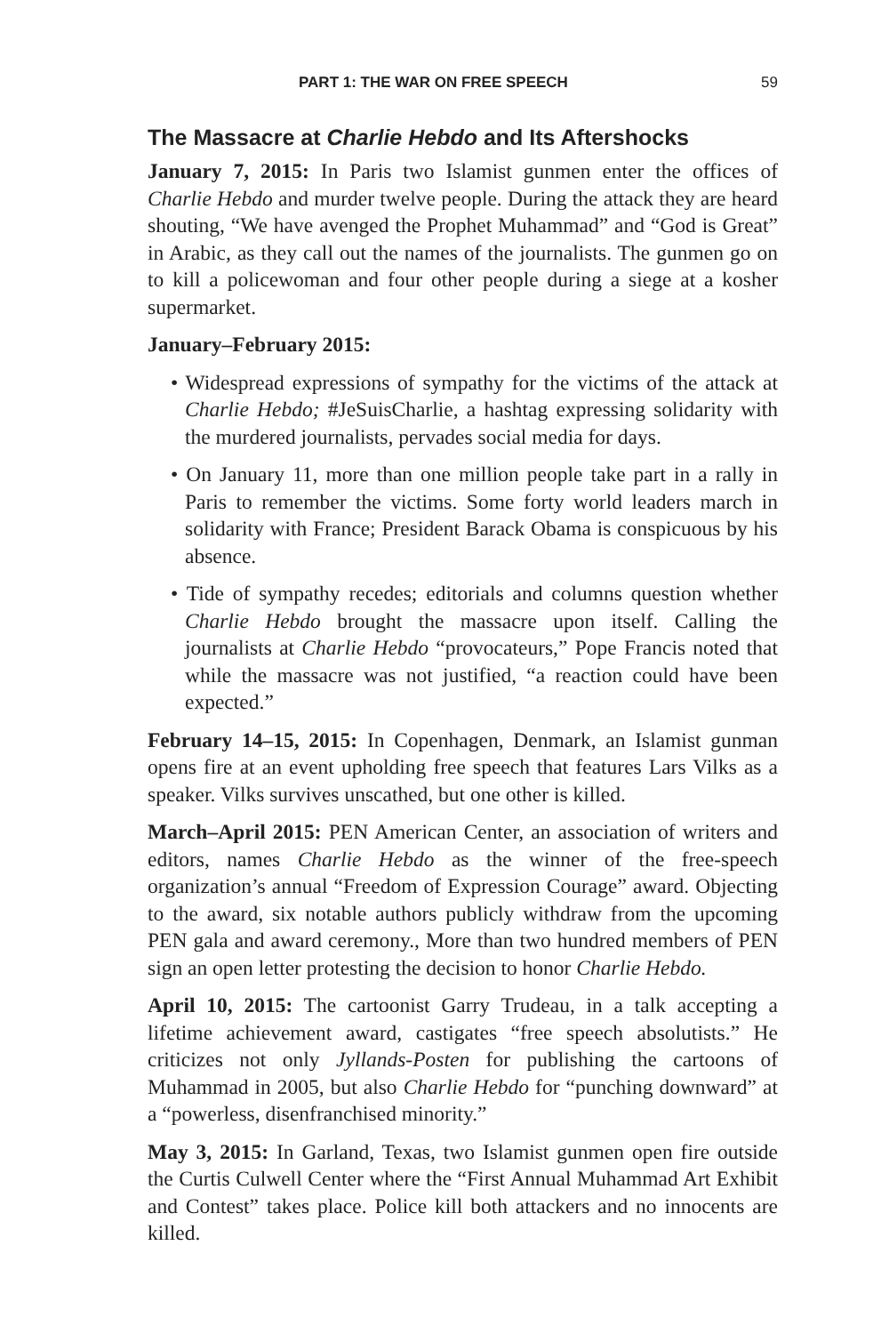PART 1: THE WAR ON FREE SPEECH 59
The Massacre at Charlie Hebdo and Its Aftershocks
January 7, 2015: In Paris two Islamist gunmen enter the offices of Charlie Hebdo and murder twelve people. During the attack they are heard shouting, “We have avenged the Prophet Muhammad” and “God is Great” in Arabic, as they call out the names of the journalists. The gunmen go on to kill a policewoman and four other people during a siege at a kosher supermarket.
January–February 2015:
• Widespread expressions of sympathy for the victims of the attack at Charlie Hebdo; #JeSuisCharlie, a hashtag expressing solidarity with the murdered journalists, pervades social media for days.
• On January 11, more than one million people take part in a rally in Paris to remember the victims. Some forty world leaders march in solidarity with France; President Barack Obama is conspicuous by his absence.
• Tide of sympathy recedes; editorials and columns question whether Charlie Hebdo brought the massacre upon itself. Calling the journalists at Charlie Hebdo “provocateurs,” Pope Francis noted that while the massacre was not justified, “a reaction could have been expected.”
February 14–15, 2015: In Copenhagen, Denmark, an Islamist gunman opens fire at an event upholding free speech that features Lars Vilks as a speaker. Vilks survives unscathed, but one other is killed.
March–April 2015: PEN American Center, an association of writers and editors, names Charlie Hebdo as the winner of the free-speech organization’s annual “Freedom of Expression Courage” award. Objecting to the award, six notable authors publicly withdraw from the upcoming PEN gala and award ceremony., More than two hundred members of PEN sign an open letter protesting the decision to honor Charlie Hebdo.
April 10, 2015: The cartoonist Garry Trudeau, in a talk accepting a lifetime achievement award, castigates “free speech absolutists.” He criticizes not only Jyllands-Posten for publishing the cartoons of Muhammad in 2005, but also Charlie Hebdo for “punching downward” at a “powerless, disenfranchised minority.”
May 3, 2015: In Garland, Texas, two Islamist gunmen open fire outside the Curtis Culwell Center where the “First Annual Muhammad Art Exhibit and Contest” takes place. Police kill both attackers and no innocents are killed.